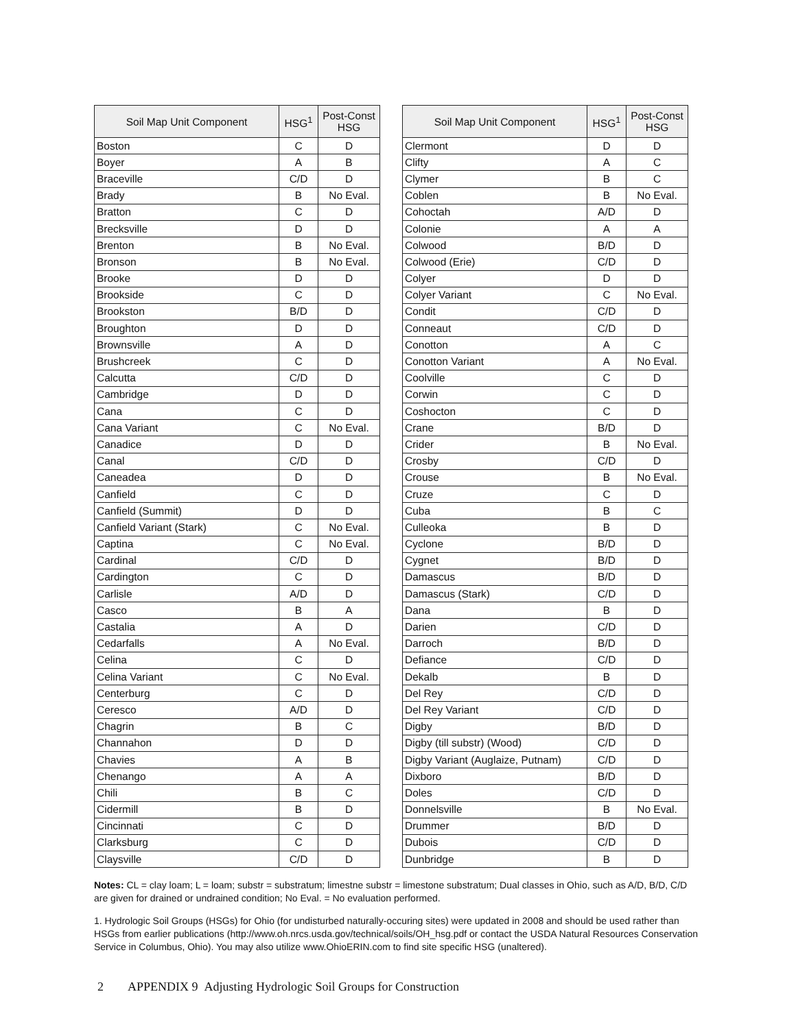| Soil Map Unit Component | HSG<sup>1</sup> | Post-Const HSG |
| --- | --- | --- |
| Boston | C | D |
| Boyer | A | B |
| Braceville | C/D | D |
| Brady | B | No Eval. |
| Bratton | C | D |
| Brecksville | D | D |
| Brenton | B | No Eval. |
| Bronson | B | No Eval. |
| Brooke | D | D |
| Brookside | C | D |
| Brookston | B/D | D |
| Broughton | D | D |
| Brownsville | A | D |
| Brushcreek | C | D |
| Calcutta | C/D | D |
| Cambridge | D | D |
| Cana | C | D |
| Cana Variant | C | No Eval. |
| Canadice | D | D |
| Canal | C/D | D |
| Caneadea | D | D |
| Canfield | C | D |
| Canfield (Summit) | D | D |
| Canfield Variant (Stark) | C | No Eval. |
| Captina | C | No Eval. |
| Cardinal | C/D | D |
| Cardington | C | D |
| Carlisle | A/D | D |
| Casco | B | A |
| Castalia | A | D |
| Cedarfalls | A | No Eval. |
| Celina | C | D |
| Celina Variant | C | No Eval. |
| Centerburg | C | D |
| Ceresco | A/D | D |
| Chagrin | B | C |
| Channahon | D | D |
| Chavies | A | B |
| Chenango | A | A |
| Chili | B | C |
| Cidermill | B | D |
| Cincinnati | C | D |
| Clarksburg | C | D |
| Claysville | C/D | D |
| Soil Map Unit Component | HSG<sup>1</sup> | Post-Const HSG |
| --- | --- | --- |
| Clermont | D | D |
| Clifty | A | C |
| Clymer | B | C |
| Coblen | B | No Eval. |
| Cohoctah | A/D | D |
| Colonie | A | A |
| Colwood | B/D | D |
| Colwood (Erie) | C/D | D |
| Colyer | D | D |
| Colyer Variant | C | No Eval. |
| Condit | C/D | D |
| Conneaut | C/D | D |
| Conotton | A | C |
| Conotton Variant | A | No Eval. |
| Coolville | C | D |
| Corwin | C | D |
| Coshocton | C | D |
| Crane | B/D | D |
| Crider | B | No Eval. |
| Crosby | C/D | D |
| Crouse | B | No Eval. |
| Cruze | C | D |
| Cuba | B | C |
| Culleoka | B | D |
| Cyclone | B/D | D |
| Cygnet | B/D | D |
| Damascus | B/D | D |
| Damascus (Stark) | C/D | D |
| Dana | B | D |
| Darien | C/D | D |
| Darroch | B/D | D |
| Defiance | C/D | D |
| Dekalb | B | D |
| Del Rey | C/D | D |
| Del Rey Variant | C/D | D |
| Digby | B/D | D |
| Digby (till substr) (Wood) | C/D | D |
| Digby Variant (Auglaize, Putnam) | C/D | D |
| Dixboro | B/D | D |
| Doles | C/D | D |
| Donnelsville | B | No Eval. |
| Drummer | B/D | D |
| Dubois | C/D | D |
| Dunbridge | B | D |
Notes: CL = clay loam; L = loam; substr = substratum; limestne substr = limestone substratum; Dual classes in Ohio, such as A/D, B/D, C/D are given for drained or undrained condition; No Eval. = No evaluation performed.
1. Hydrologic Soil Groups (HSGs) for Ohio (for undisturbed naturally-occuring sites) were updated in 2008 and should be used rather than HSGs from earlier publications (http://www.oh.nrcs.usda.gov/technical/soils/OH_hsg.pdf or contact the USDA Natural Resources Conservation Service in Columbus, Ohio). You may also utilize www.OhioERIN.com to find site specific HSG (unaltered).
2 APPENDIX 9 Adjusting Hydrologic Soil Groups for Construction